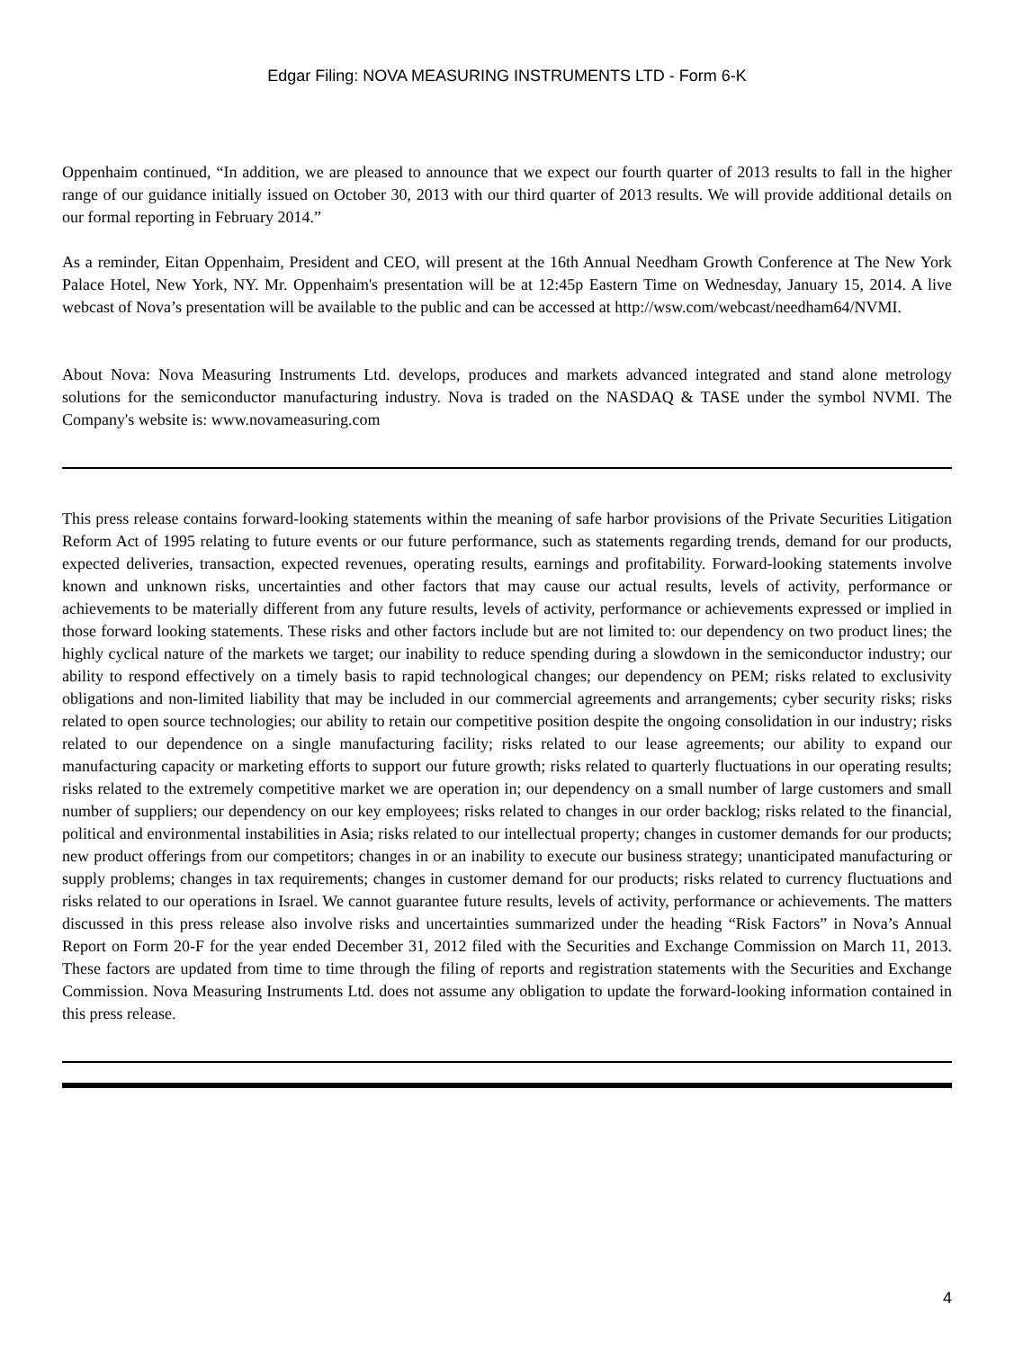Edgar Filing: NOVA MEASURING INSTRUMENTS LTD - Form 6-K
Oppenhaim continued, “In addition, we are pleased to announce that we expect our fourth quarter of 2013 results to fall in the higher range of our guidance initially issued on October 30, 2013 with our third quarter of 2013 results. We will provide additional details on our formal reporting in February 2014.”
As a reminder, Eitan Oppenhaim, President and CEO, will present at the 16th Annual Needham Growth Conference at The New York Palace Hotel, New York, NY. Mr. Oppenhaim's presentation will be at 12:45p Eastern Time on Wednesday, January 15, 2014. A live webcast of Nova’s presentation will be available to the public and can be accessed at http://wsw.com/webcast/needham64/NVMI.
About Nova: Nova Measuring Instruments Ltd. develops, produces and markets advanced integrated and stand alone metrology solutions for the semiconductor manufacturing industry. Nova is traded on the NASDAQ & TASE under the symbol NVMI. The Company's website is: www.novameasuring.com
This press release contains forward-looking statements within the meaning of safe harbor provisions of the Private Securities Litigation Reform Act of 1995 relating to future events or our future performance, such as statements regarding trends, demand for our products, expected deliveries, transaction, expected revenues, operating results, earnings and profitability. Forward-looking statements involve known and unknown risks, uncertainties and other factors that may cause our actual results, levels of activity, performance or achievements to be materially different from any future results, levels of activity, performance or achievements expressed or implied in those forward looking statements. These risks and other factors include but are not limited to: our dependency on two product lines; the highly cyclical nature of the markets we target; our inability to reduce spending during a slowdown in the semiconductor industry; our ability to respond effectively on a timely basis to rapid technological changes; our dependency on PEM; risks related to exclusivity obligations and non-limited liability that may be included in our commercial agreements and arrangements; cyber security risks; risks related to open source technologies; our ability to retain our competitive position despite the ongoing consolidation in our industry; risks related to our dependence on a single manufacturing facility; risks related to our lease agreements; our ability to expand our manufacturing capacity or marketing efforts to support our future growth; risks related to quarterly fluctuations in our operating results; risks related to the extremely competitive market we are operation in; our dependency on a small number of large customers and small number of suppliers; our dependency on our key employees; risks related to changes in our order backlog; risks related to the financial, political and environmental instabilities in Asia; risks related to our intellectual property; changes in customer demands for our products; new product offerings from our competitors; changes in or an inability to execute our business strategy; unanticipated manufacturing or supply problems; changes in tax requirements; changes in customer demand for our products; risks related to currency fluctuations and risks related to our operations in Israel. We cannot guarantee future results, levels of activity, performance or achievements. The matters discussed in this press release also involve risks and uncertainties summarized under the heading “Risk Factors” in Nova’s Annual Report on Form 20-F for the year ended December 31, 2012 filed with the Securities and Exchange Commission on March 11, 2013. These factors are updated from time to time through the filing of reports and registration statements with the Securities and Exchange Commission. Nova Measuring Instruments Ltd. does not assume any obligation to update the forward-looking information contained in this press release.
4